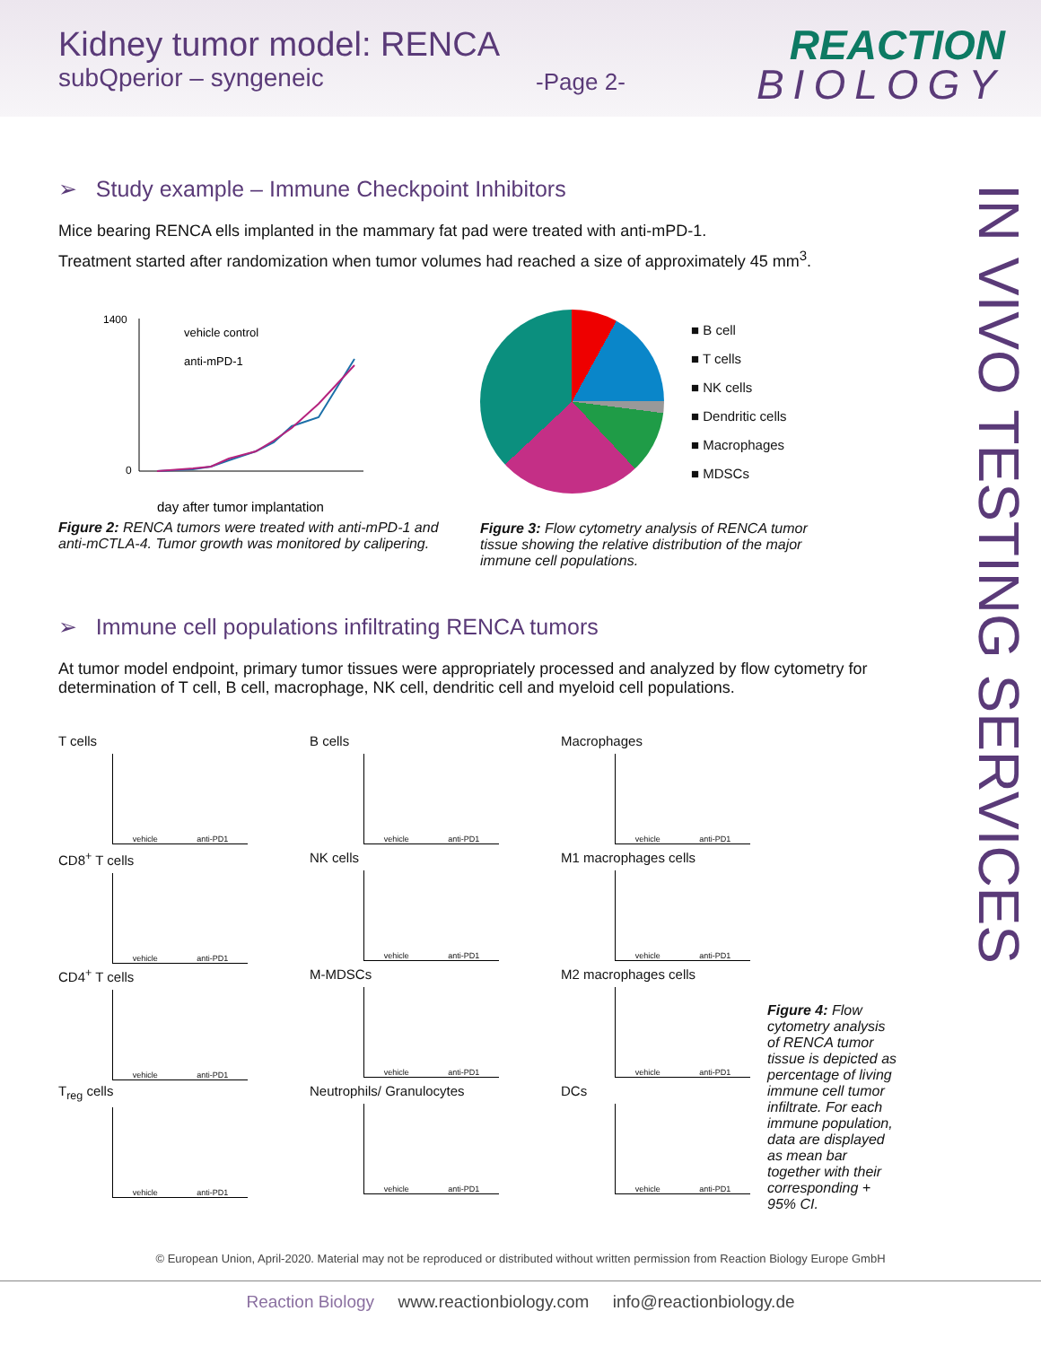Kidney tumor model: RENCA
subQperior – syngeneic
-Page 2-
REACTION
BIOLOGY
IN VIVO TESTING SERVICES
➢ Study example – Immune Checkpoint Inhibitors
Mice bearing RENCA ells implanted in the mammary fat pad were treated with anti-mPD-1.
Treatment started after randomization when tumor volumes had reached a size of approximately 45 mm<sup>3</sup>.
vehicle control
anti-mPD-1
1400
0
day after tumor implantation
Figure 2: RENCA tumors were treated with anti-mPD-1 and anti-mCTLA-4. Tumor growth was monitored by calipering.
■ B cell
■ T cells
■ NK cells
■ Dendritic cells
■ Macrophages
■ MDSCs
Figure 3: Flow cytometry analysis of RENCA tumor tissue showing the relative distribution of the major immune cell populations.
➢ Immune cell populations infiltrating RENCA tumors
At tumor model endpoint, primary tumor tissues were appropriately processed and analyzed by flow cytometry for determination of T cell, B cell, macrophage, NK cell, dendritic cell and myeloid cell populations.
T cells
vehicle anti-PD1
B cells
vehicle anti-PD1
Macrophages
vehicle anti-PD1
CD8<sup>+</sup> T cells
vehicle anti-PD1
NK cells
vehicle anti-PD1
M1 macrophages cells
vehicle anti-PD1
CD4<sup>+</sup> T cells
vehicle anti-PD1
M-MDSCs
vehicle anti-PD1
M2 macrophages cells
vehicle anti-PD1
T<sub>reg</sub> cells
vehicle anti-PD1
Neutrophils/ Granulocytes
vehicle anti-PD1
DCs
vehicle anti-PD1
Figure 4: Flow cytometry analysis of RENCA tumor tissue is depicted as percentage of living immune cell tumor infiltrate. For each immune population, data are displayed as mean bar together with their corresponding + 95% CI.
© European Union, April-2020. Material may not be reproduced or distributed without written permission from Reaction Biology Europe GmbH
Reaction Biology www.reactionbiology.com info@reactionbiology.de